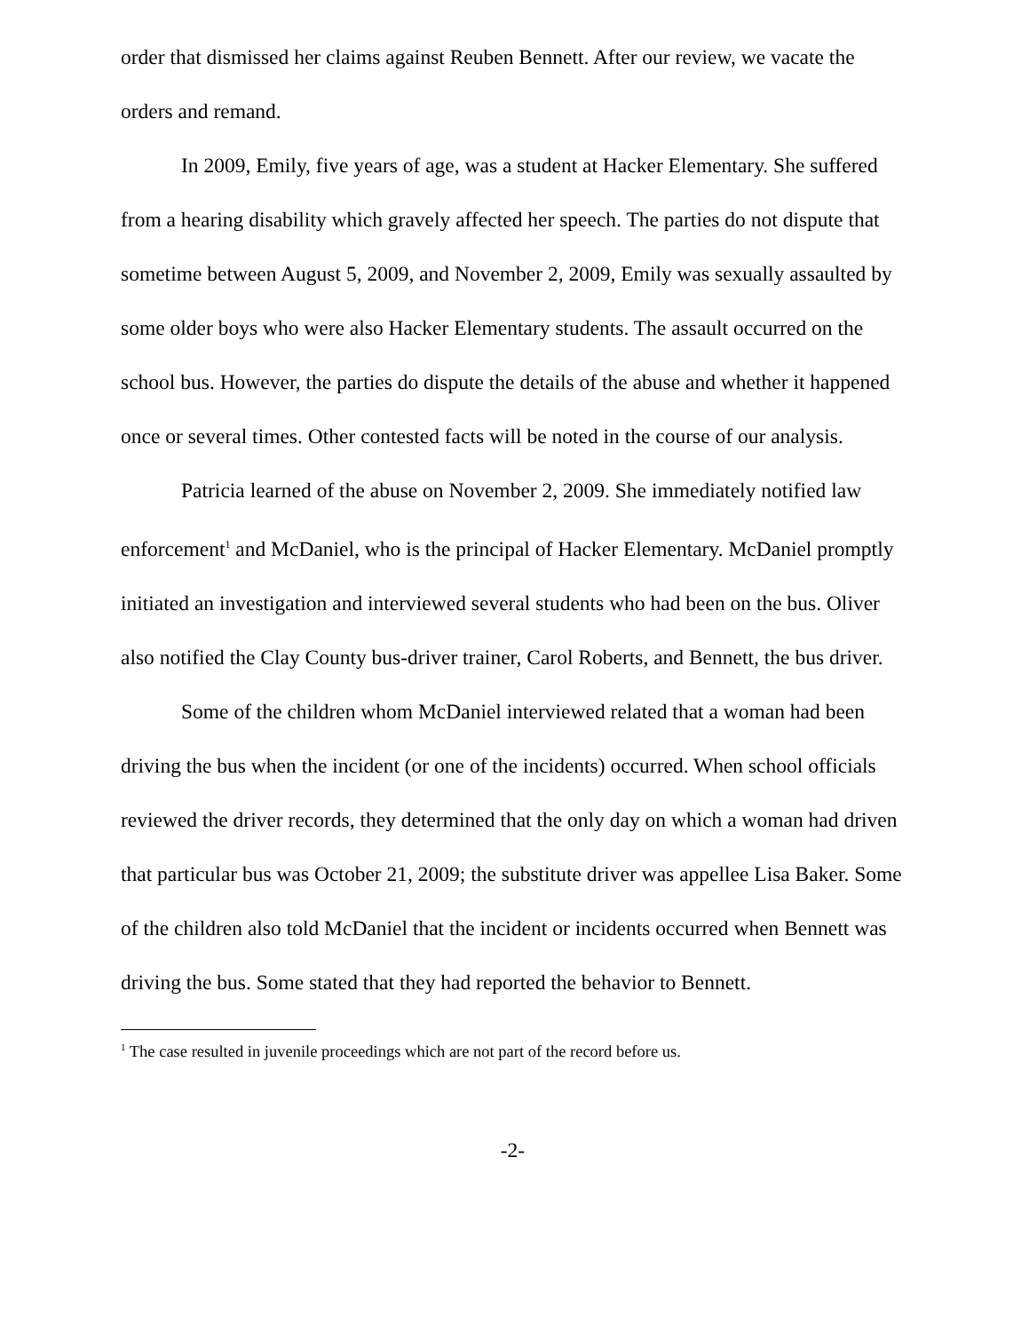order that dismissed her claims against Reuben Bennett. After our review, we vacate the orders and remand.
In 2009, Emily, five years of age, was a student at Hacker Elementary. She suffered from a hearing disability which gravely affected her speech. The parties do not dispute that sometime between August 5, 2009, and November 2, 2009, Emily was sexually assaulted by some older boys who were also Hacker Elementary students. The assault occurred on the school bus. However, the parties do dispute the details of the abuse and whether it happened once or several times. Other contested facts will be noted in the course of our analysis.
Patricia learned of the abuse on November 2, 2009. She immediately notified law enforcement<sup>1</sup> and McDaniel, who is the principal of Hacker Elementary. McDaniel promptly initiated an investigation and interviewed several students who had been on the bus. Oliver also notified the Clay County bus-driver trainer, Carol Roberts, and Bennett, the bus driver.
Some of the children whom McDaniel interviewed related that a woman had been driving the bus when the incident (or one of the incidents) occurred. When school officials reviewed the driver records, they determined that the only day on which a woman had driven that particular bus was October 21, 2009; the substitute driver was appellee Lisa Baker. Some of the children also told McDaniel that the incident or incidents occurred when Bennett was driving the bus. Some stated that they had reported the behavior to Bennett.
<sup>1</sup> The case resulted in juvenile proceedings which are not part of the record before us.
-2-